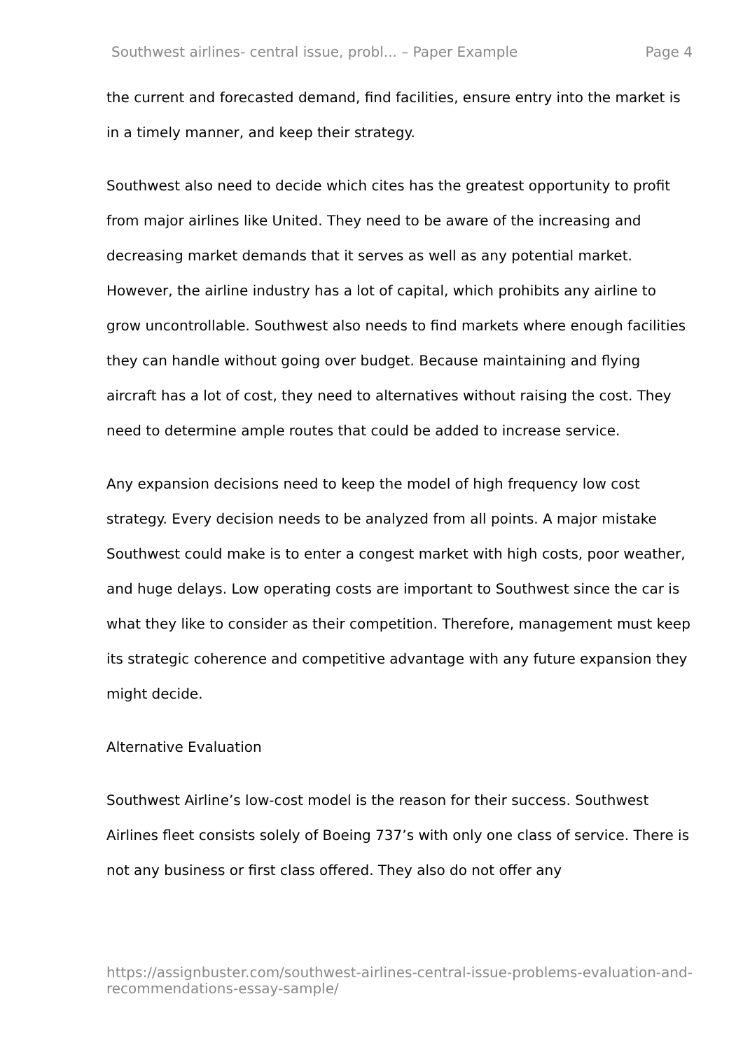Southwest airlines- central issue, probl... – Paper Example Page 4
the current and forecasted demand, find facilities, ensure entry into the market is in a timely manner, and keep their strategy.
Southwest also need to decide which cites has the greatest opportunity to profit from major airlines like United. They need to be aware of the increasing and decreasing market demands that it serves as well as any potential market. However, the airline industry has a lot of capital, which prohibits any airline to grow uncontrollable. Southwest also needs to find markets where enough facilities they can handle without going over budget. Because maintaining and flying aircraft has a lot of cost, they need to alternatives without raising the cost. They need to determine ample routes that could be added to increase service.
Any expansion decisions need to keep the model of high frequency low cost strategy. Every decision needs to be analyzed from all points. A major mistake Southwest could make is to enter a congest market with high costs, poor weather, and huge delays. Low operating costs are important to Southwest since the car is what they like to consider as their competition. Therefore, management must keep its strategic coherence and competitive advantage with any future expansion they might decide.
Alternative Evaluation
Southwest Airline’s low-cost model is the reason for their success. Southwest Airlines fleet consists solely of Boeing 737’s with only one class of service. There is not any business or first class offered. They also do not offer any
https://assignbuster.com/southwest-airlines-central-issue-problems-evaluation-and-recommendations-essay-sample/